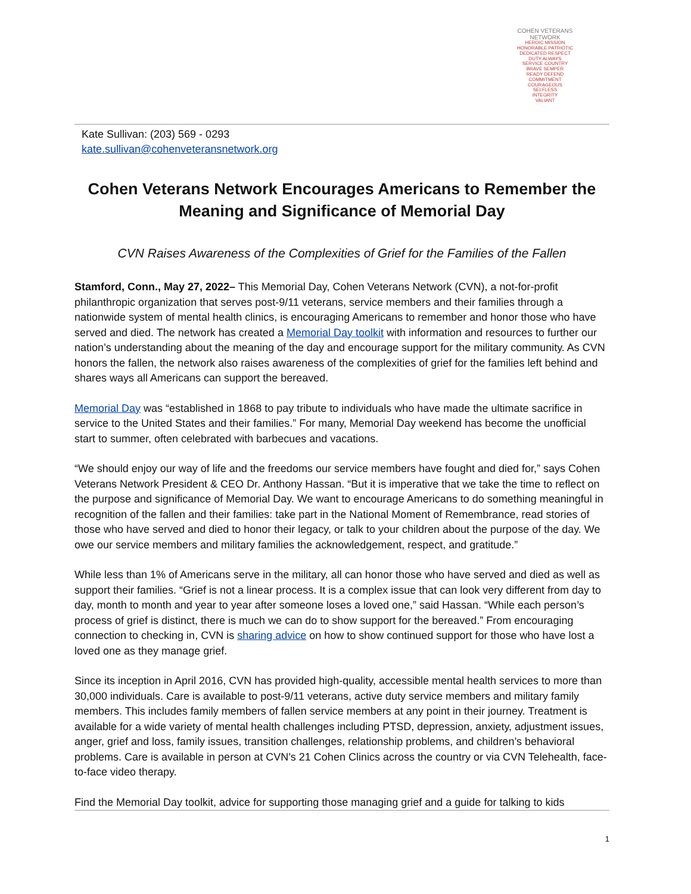COHEN VETERANS NETWORK
HEROIC MISSION
HONORABLE PATRIOTIC
DEDICATED RESPECT
DUTY ALWAYS
SERVICE COUNTRY
BRAVE SEMPER
READY DEFEND
COMMITMENT
COURAGEOUS
SELFLESS
INTEGRITY
VALIANT
Kate Sullivan: (203) 569 - 0293
kate.sullivan@cohenveteransnetwork.org
Cohen Veterans Network Encourages Americans to Remember the Meaning and Significance of Memorial Day
CVN Raises Awareness of the Complexities of Grief for the Families of the Fallen
Stamford, Conn., May 27, 2022– This Memorial Day, Cohen Veterans Network (CVN), a not-for-profit philanthropic organization that serves post-9/11 veterans, service members and their families through a nationwide system of mental health clinics, is encouraging Americans to remember and honor those who have served and died. The network has created a Memorial Day toolkit with information and resources to further our nation’s understanding about the meaning of the day and encourage support for the military community. As CVN honors the fallen, the network also raises awareness of the complexities of grief for the families left behind and shares ways all Americans can support the bereaved.
Memorial Day was “established in 1868 to pay tribute to individuals who have made the ultimate sacrifice in service to the United States and their families.” For many, Memorial Day weekend has become the unofficial start to summer, often celebrated with barbecues and vacations.
“We should enjoy our way of life and the freedoms our service members have fought and died for,” says Cohen Veterans Network President & CEO Dr. Anthony Hassan. “But it is imperative that we take the time to reflect on the purpose and significance of Memorial Day. We want to encourage Americans to do something meaningful in recognition of the fallen and their families: take part in the National Moment of Remembrance, read stories of those who have served and died to honor their legacy, or talk to your children about the purpose of the day. We owe our service members and military families the acknowledgement, respect, and gratitude.”
While less than 1% of Americans serve in the military, all can honor those who have served and died as well as support their families. “Grief is not a linear process. It is a complex issue that can look very different from day to day, month to month and year to year after someone loses a loved one,” said Hassan. “While each person’s process of grief is distinct, there is much we can do to show support for the bereaved.” From encouraging connection to checking in, CVN is sharing advice on how to show continued support for those who have lost a loved one as they manage grief.
Since its inception in April 2016, CVN has provided high-quality, accessible mental health services to more than 30,000 individuals. Care is available to post-9/11 veterans, active duty service members and military family members. This includes family members of fallen service members at any point in their journey. Treatment is available for a wide variety of mental health challenges including PTSD, depression, anxiety, adjustment issues, anger, grief and loss, family issues, transition challenges, relationship problems, and children’s behavioral problems. Care is available in person at CVN’s 21 Cohen Clinics across the country or via CVN Telehealth, face-to-face video therapy.
Find the Memorial Day toolkit, advice for supporting those managing grief and a guide for talking to kids
1